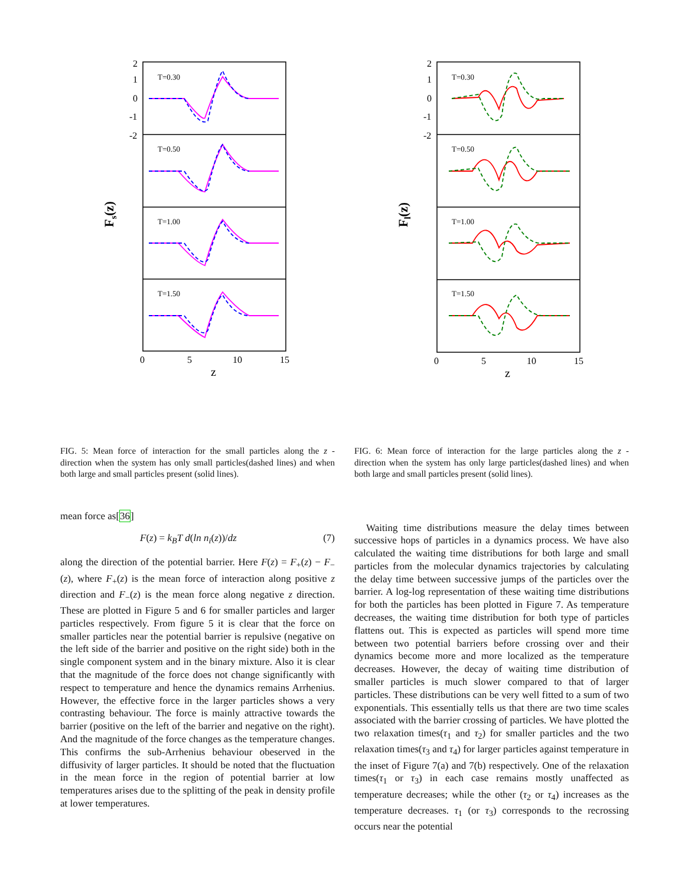Fs(z)
2
1
0
-1
-2
0
5
10
15
z
T=0.30
T=0.50
T=1.00
T=1.50
FIG. 5: Mean force of interaction for the small particles along the z - direction when the system has only small particles(dashed lines) and when both large and small particles present (solid lines).
mean force as[36]
F(z) = k<sub>B</sub>T d(ln n<sub>i</sub>(z))/dz (7)
along the direction of the potential barrier. Here F(z) = F<sub>+</sub>(z) − F<sub>−</sub>(z), where F<sub>+</sub>(z) is the mean force of interaction along positive z direction and F<sub>−</sub>(z) is the mean force along negative z direction. These are plotted in Figure 5 and 6 for smaller particles and larger particles respectively. From figure 5 it is clear that the force on smaller particles near the potential barrier is repulsive (negative on the left side of the barrier and positive on the right side) both in the single component system and in the binary mixture. Also it is clear that the magnitude of the force does not change significantly with respect to temperature and hence the dynamics remains Arrhenius. However, the effective force in the larger particles shows a very contrasting behaviour. The force is mainly attractive towards the barrier (positive on the left of the barrier and negative on the right). And the magnitude of the force changes as the temperature changes. This confirms the sub-Arrhenius behaviour obeserved in the diffusivity of larger particles. It should be noted that the fluctuation in the mean force in the region of potential barrier at low temperatures arises due to the splitting of the peak in density profile at lower temperatures.
Fl(z)
2
1
0
-1
-2
0
5
10
15
z
T=0.30
T=0.50
T=1.00
T=1.50
FIG. 6: Mean force of interaction for the large particles along the z - direction when the system has only large particles(dashed lines) and when both large and small particles present (solid lines).
Waiting time distributions measure the delay times between successive hops of particles in a dynamics process. We have also calculated the waiting time distributions for both large and small particles from the molecular dynamics trajectories by calculating the delay time between successive jumps of the particles over the barrier. A log-log representation of these waiting time distributions for both the particles has been plotted in Figure 7. As temperature decreases, the waiting time distribution for both type of particles flattens out. This is expected as particles will spend more time between two potential barriers before crossing over and their dynamics become more and more localized as the temperature decreases. However, the decay of waiting time distribution of smaller particles is much slower compared to that of larger particles. These distributions can be very well fitted to a sum of two exponentials. This essentially tells us that there are two time scales associated with the barrier crossing of particles. We have plotted the two relaxation times(τ<sub>1</sub> and τ<sub>2</sub>) for smaller particles and the two relaxation times(τ<sub>3</sub> and τ<sub>4</sub>) for larger particles against temperature in the inset of Figure 7(a) and 7(b) respectively. One of the relaxation times(τ<sub>1</sub> or τ<sub>3</sub>) in each case remains mostly unaffected as temperature decreases; while the other (τ<sub>2</sub> or τ<sub>4</sub>) increases as the temperature decreases. τ<sub>1</sub> (or τ<sub>3</sub>) corresponds to the recrossing occurs near the potential